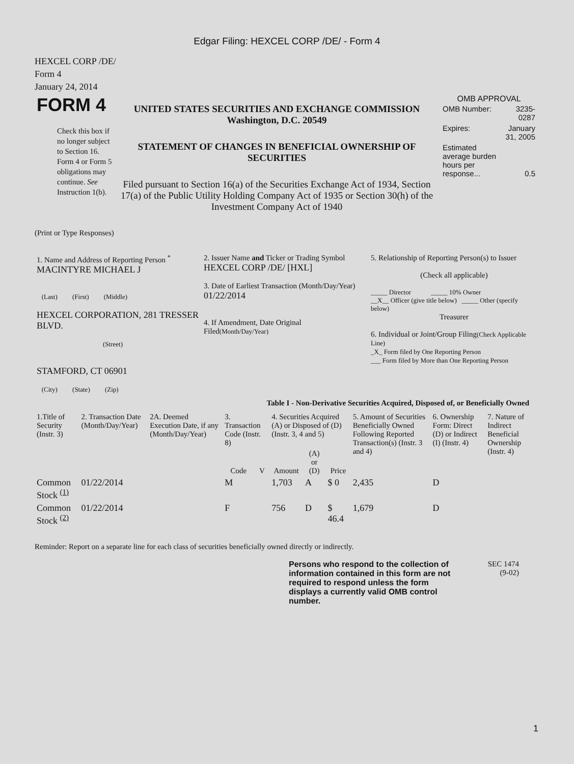Edgar Filing: HEXCEL CORP /DE/ - Form 4
HEXCEL CORP /DE/
Form 4
January 24, 2014
| FORM 4 Check this box if no longer subject to Section 16. Form 4 or Form 5 obligations may continue. See Instruction 1(b). | UNITED STATES SECURITIES AND EXCHANGE COMMISSION Washington, D.C. 20549 STATEMENT OF CHANGES IN BENEFICIAL OWNERSHIP OF SECURITIES Filed pursuant to Section 16(a) of the Securities Exchange Act of 1934, Section 17(a) of the Public Utility Holding Company Act of 1935 or Section 30(h) of the Investment Company Act of 1940 | OMB APPROVAL / OMB Number: / 3235-0287 / / Expires: / January 31, 2005 / / Estimated average burden hours per response... / 0.5 / |
(Print or Type Responses)
| 1. Name and Address of Reporting Person <sup>*</sup> MACINTYRE MICHAEL J (Last) (First) (Middle) HEXCEL CORPORATION, 281 TRESSER BLVD. (Street) STAMFORD, CT 06901 (City) (State) (Zip) | 2. Issuer Name and Ticker or Trading Symbol HEXCEL CORP /DE/ [HXL] 3. Date of Earliest Transaction (Month/Day/Year) 01/22/2014 4. If Amendment, Date Original Filed (Month/Day/Year) | 5. Relationship of Reporting Person(s) to Issuer (Check all applicable) _____ Director _____ 10% Owner __X__ Officer (give title below) _____ Other (specify below) Treasurer 6. Individual or Joint/Group Filing (Check Applicable Line) _X_ Form filed by One Reporting Person ___ Form filed by More than One Reporting Person |
Table I - Non-Derivative Securities Acquired, Disposed of, or Beneficially Owned
| 1.Title of Security (Instr. 3) | 2. Transaction Date (Month/Day/Year) | 2A. Deemed Execution Date, if any (Month/Day/Year) | 3. Transaction Code (Instr. 8) | | 4. Securities Acquired (A) or Disposed of (D) (Instr. 3, 4 and 5) | | | 5. Amount of Securities Beneficially Owned Following Reported Transaction(s) (Instr. 3 and 4) | 6. Ownership Form: Direct (D) or Indirect (I) (Instr. 4) | 7. Nature of Indirect Beneficial Ownership (Instr. 4) |
| --- | --- | --- | --- | --- | --- | --- | --- | --- | --- | --- |
| | | | Code | V | Amount | (A) or (D) | Price | | | |
| Common Stock <sup>(1)</sup> | 01/22/2014 | | M | | 1,703 | A | $ 0 | 2,435 | D | |
| Common Stock <sup>(2)</sup> | 01/22/2014 | | F | | 756 | D | $ 46.4 | 1,679 | D | |
Reminder: Report on a separate line for each class of securities beneficially owned directly or indirectly.
| Persons who respond to the collection of information contained in this form are not required to respond unless the form displays a currently valid OMB control number. | SEC 1474 (9-02) |
1